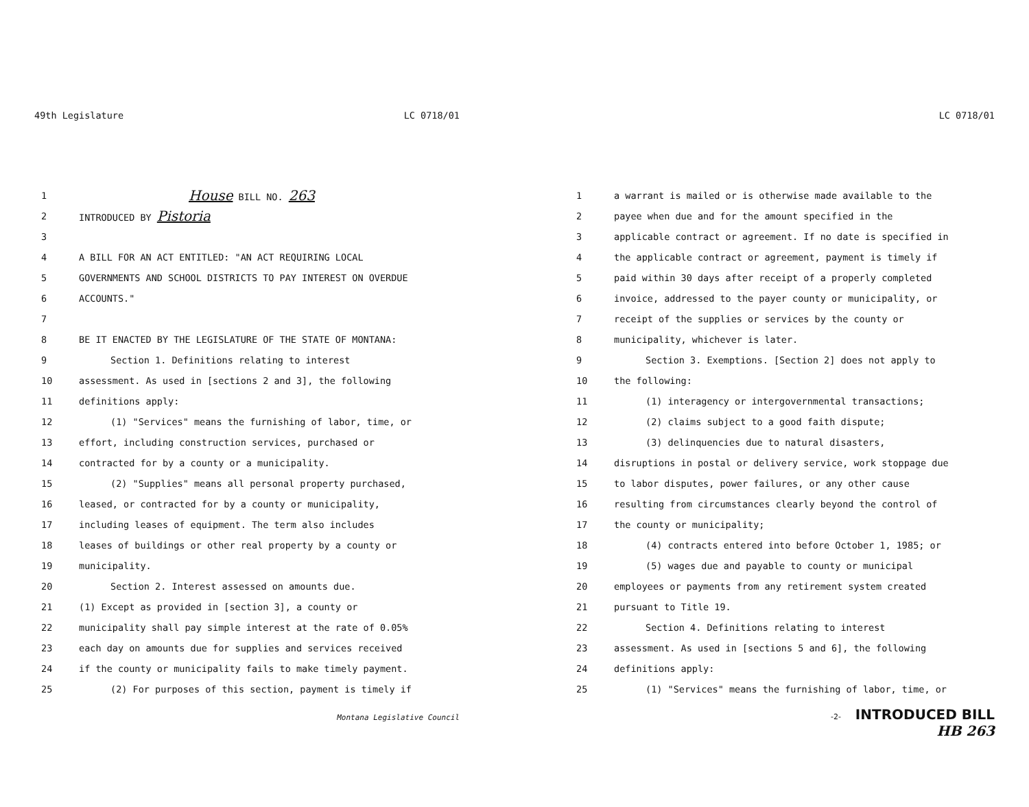49th Legislature LC 0718/01
1 House BILL NO. 263
2 INTRODUCED BY Pistoria
3
4 A BILL FOR AN ACT ENTITLED: "AN ACT REQUIRING LOCAL
5 GOVERNMENTS AND SCHOOL DISTRICTS TO PAY INTEREST ON OVERDUE
6 ACCOUNTS."
7
8 BE IT ENACTED BY THE LEGISLATURE OF THE STATE OF MONTANA:
9 Section 1. Definitions relating to interest
10 assessment. As used in [sections 2 and 3], the following
11 definitions apply:
12 (1) "Services" means the furnishing of labor, time, or
13 effort, including construction services, purchased or
14 contracted for by a county or a municipality.
15 (2) "Supplies" means all personal property purchased,
16 leased, or contracted for by a county or municipality,
17 including leases of equipment. The term also includes
18 leases of buildings or other real property by a county or
19 municipality.
20 Section 2. Interest assessed on amounts due.
21 (1) Except as provided in [section 3], a county or
22 municipality shall pay simple interest at the rate of 0.05%
23 each day on amounts due for supplies and services received
24 if the county or municipality fails to make timely payment.
25 (2) For purposes of this section, payment is timely if
Montana Legislative Council
LC 0718/01
1 a warrant is mailed or is otherwise made available to the
2 payee when due and for the amount specified in the
3 applicable contract or agreement. If no date is specified in
4 the applicable contract or agreement, payment is timely if
5 paid within 30 days after receipt of a properly completed
6 invoice, addressed to the payer county or municipality, or
7 receipt of the supplies or services by the county or
8 municipality, whichever is later.
9 Section 3. Exemptions. [Section 2] does not apply to
10 the following:
11 (1) interagency or intergovernmental transactions;
12 (2) claims subject to a good faith dispute;
13 (3) delinquencies due to natural disasters,
14 disruptions in postal or delivery service, work stoppage due
15 to labor disputes, power failures, or any other cause
16 resulting from circumstances clearly beyond the control of
17 the county or municipality;
18 (4) contracts entered into before October 1, 1985; or
19 (5) wages due and payable to county or municipal
20 employees or payments from any retirement system created
21 pursuant to Title 19.
22 Section 4. Definitions relating to interest
23 assessment. As used in [sections 5 and 6], the following
24 definitions apply:
25 (1) "Services" means the furnishing of labor, time, or
-2- INTRODUCED BILL
HB 263